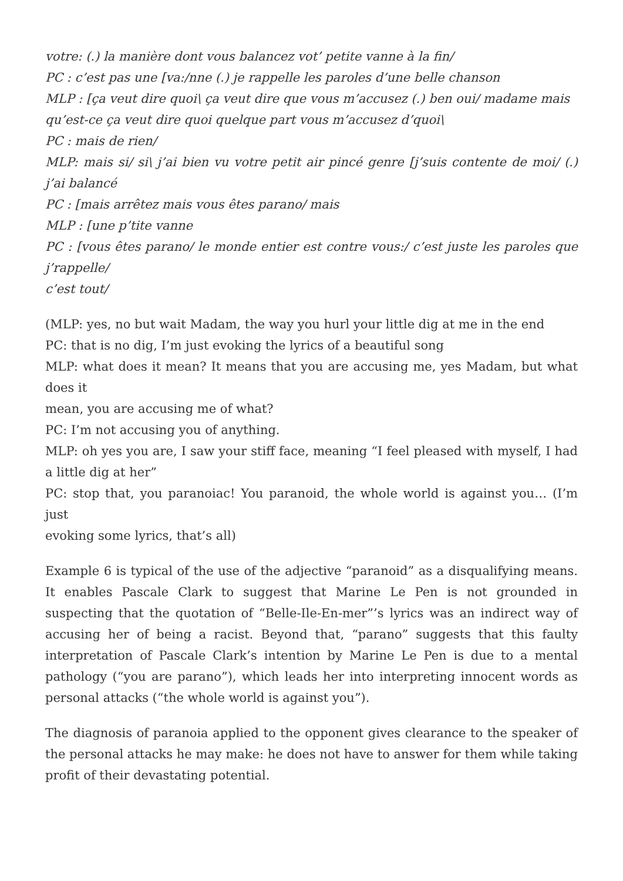votre: (.) la manière dont vous balancez vot’ petite vanne à la fin/
PC : c’est pas une [va:/nne (.) je rappelle les paroles d’une belle chanson
MLP : [ça veut dire quoi\ ça veut dire que vous m’accusez (.) ben oui/ madame mais
qu’est-ce ça veut dire quoi quelque part vous m’accusez d’quoi\
PC : mais de rien/
MLP: mais si/ si\ j’ai bien vu votre petit air pincé genre [j’suis contente de moi/ (.) j’ai balancé
PC : [mais arrêtez mais vous êtes parano/ mais
MLP : [une p’tite vanne
PC : [vous êtes parano/ le monde entier est contre vous:/ c’est juste les paroles que j’rappelle/
c’est tout/
(MLP: yes, no but wait Madam, the way you hurl your little dig at me in the end
PC: that is no dig, I’m just evoking the lyrics of a beautiful song
MLP: what does it mean? It means that you are accusing me, yes Madam, but what does it
mean, you are accusing me of what?
PC: I’m not accusing you of anything.
MLP: oh yes you are, I saw your stiff face, meaning “I feel pleased with myself, I had a little dig at her”
PC: stop that, you paranoiac! You paranoid, the whole world is against you… (I’m just
evoking some lyrics, that’s all)
Example 6 is typical of the use of the adjective “paranoid” as a disqualifying means. It enables Pascale Clark to suggest that Marine Le Pen is not grounded in suspecting that the quotation of “Belle-Ile-En-mer”’s lyrics was an indirect way of accusing her of being a racist. Beyond that, “parano” suggests that this faulty interpretation of Pascale Clark’s intention by Marine Le Pen is due to a mental pathology (“you are parano”), which leads her into interpreting innocent words as personal attacks (“the whole world is against you”).
The diagnosis of paranoia applied to the opponent gives clearance to the speaker of the personal attacks he may make: he does not have to answer for them while taking profit of their devastating potential.